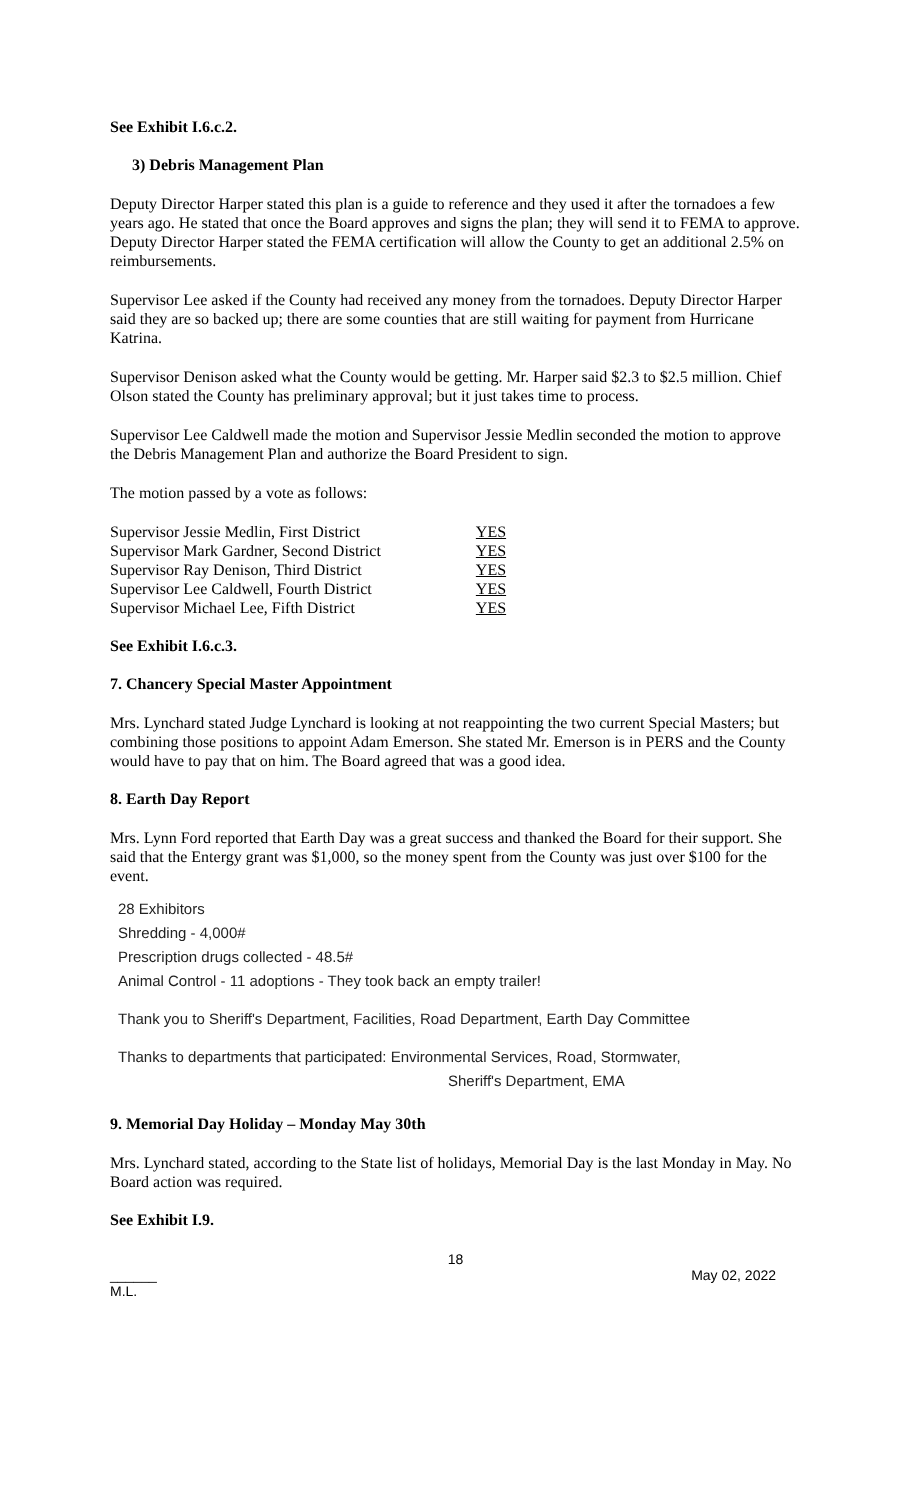See Exhibit I.6.c.2.
3) Debris Management Plan
Deputy Director Harper stated this plan is a guide to reference and they used it after the tornadoes a few years ago. He stated that once the Board approves and signs the plan; they will send it to FEMA to approve. Deputy Director Harper stated the FEMA certification will allow the County to get an additional 2.5% on reimbursements.
Supervisor Lee asked if the County had received any money from the tornadoes. Deputy Director Harper said they are so backed up; there are some counties that are still waiting for payment from Hurricane Katrina.
Supervisor Denison asked what the County would be getting. Mr. Harper said $2.3 to $2.5 million. Chief Olson stated the County has preliminary approval; but it just takes time to process.
Supervisor Lee Caldwell made the motion and Supervisor Jessie Medlin seconded the motion to approve the Debris Management Plan and authorize the Board President to sign.
The motion passed by a vote as follows:
| Supervisor Jessie Medlin, First District | YES |
| Supervisor Mark Gardner, Second District | YES |
| Supervisor Ray Denison, Third District | YES |
| Supervisor Lee Caldwell, Fourth District | YES |
| Supervisor Michael Lee, Fifth District | YES |
See Exhibit I.6.c.3.
7. Chancery Special Master Appointment
Mrs. Lynchard stated Judge Lynchard is looking at not reappointing the two current Special Masters; but combining those positions to appoint Adam Emerson. She stated Mr. Emerson is in PERS and the County would have to pay that on him. The Board agreed that was a good idea.
8. Earth Day Report
Mrs. Lynn Ford reported that Earth Day was a great success and thanked the Board for their support. She said that the Entergy grant was $1,000, so the money spent from the County was just over $100 for the event.
28 Exhibitors
Shredding - 4,000#
Prescription drugs collected - 48.5#
Animal Control - 11 adoptions - They took back an empty trailer!
Thank you to Sheriff's Department, Facilities, Road Department, Earth Day Committee
Thanks to departments that participated: Environmental Services, Road, Stormwater,
Sheriff's Department, EMA
9. Memorial Day Holiday – Monday May 30th
Mrs. Lynchard stated, according to the State list of holidays, Memorial Day is the last Monday in May. No Board action was required.
See Exhibit I.9.
18
______
M.L. May 02, 2022